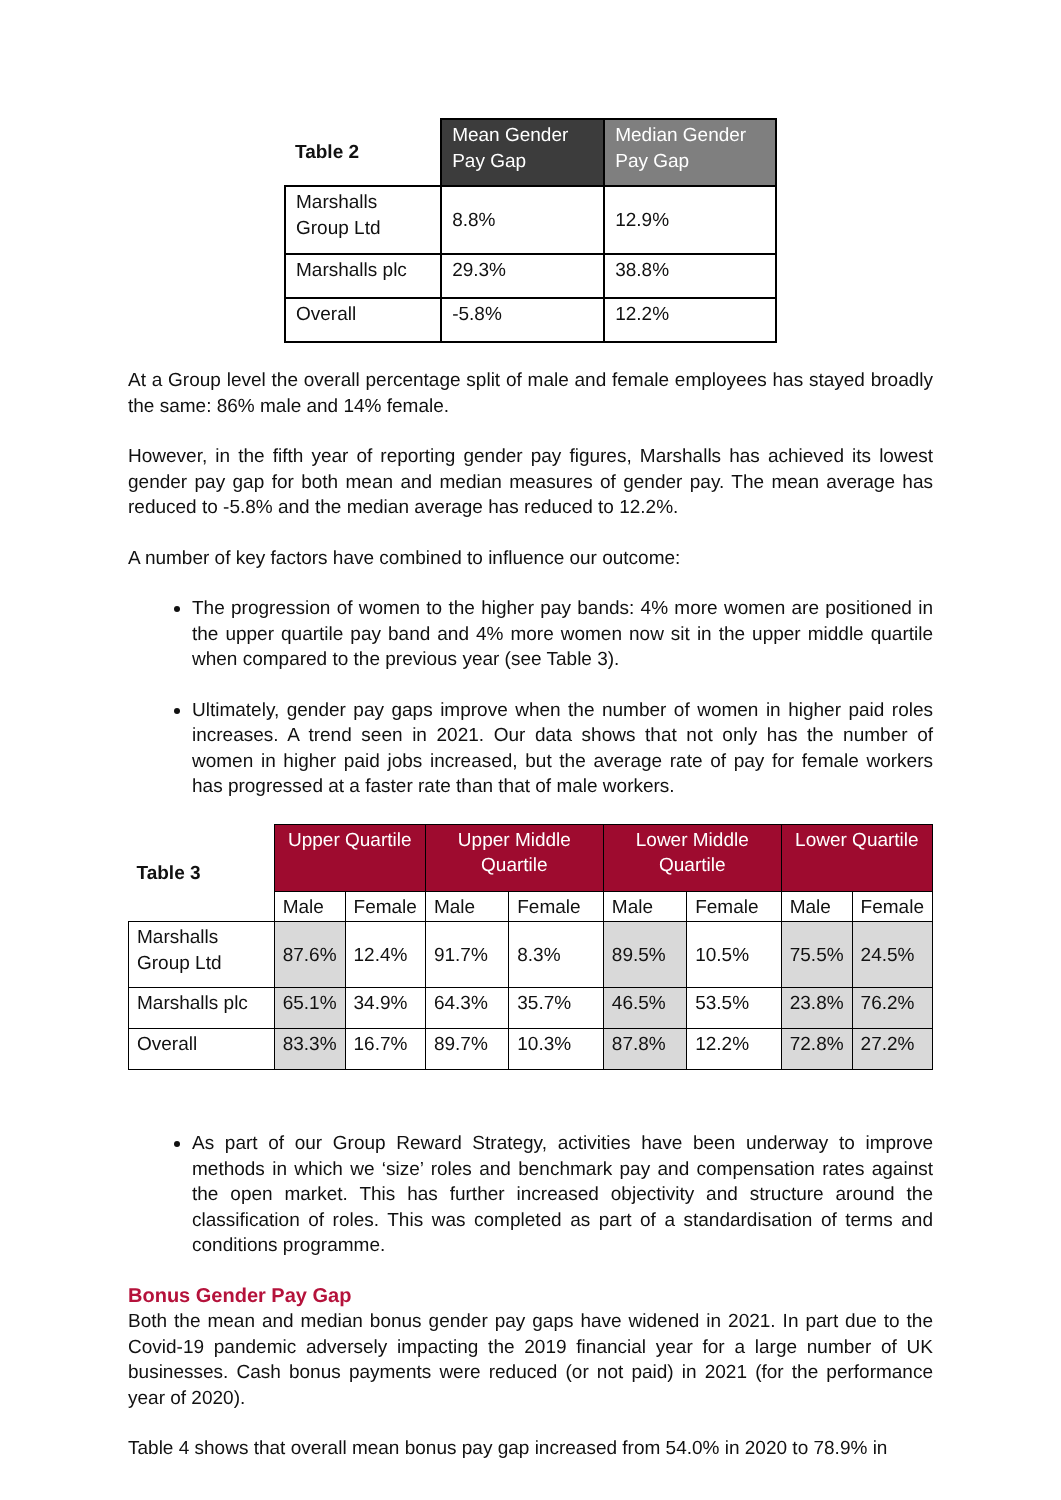| Table 2 | Mean Gender Pay Gap | Median Gender Pay Gap |
| Marshalls Group Ltd | 8.8% | 12.9% |
| Marshalls plc | 29.3% | 38.8% |
| Overall | -5.8% | 12.2% |
At a Group level the overall percentage split of male and female employees has stayed broadly the same: 86% male and 14% female.
However, in the fifth year of reporting gender pay figures, Marshalls has achieved its lowest gender pay gap for both mean and median measures of gender pay. The mean average has reduced to -5.8% and the median average has reduced to 12.2%.
A number of key factors have combined to influence our outcome:
The progression of women to the higher pay bands: 4% more women are positioned in the upper quartile pay band and 4% more women now sit in the upper middle quartile when compared to the previous year (see Table 3).
Ultimately, gender pay gaps improve when the number of women in higher paid roles increases. A trend seen in 2021. Our data shows that not only has the number of women in higher paid jobs increased, but the average rate of pay for female workers has progressed at a faster rate than that of male workers.
| Table 3 | Upper Quartile | | Upper Middle Quartile | | Lower Middle Quartile | | Lower Quartile | |
| --- | --- | --- | --- | --- | --- | --- | --- | --- |
| | Male | Female | Male | Female | Male | Female | Male | Female |
| Marshalls Group Ltd | 87.6% | 12.4% | 91.7% | 8.3% | 89.5% | 10.5% | 75.5% | 24.5% |
| Marshalls plc | 65.1% | 34.9% | 64.3% | 35.7% | 46.5% | 53.5% | 23.8% | 76.2% |
| Overall | 83.3% | 16.7% | 89.7% | 10.3% | 87.8% | 12.2% | 72.8% | 27.2% |
As part of our Group Reward Strategy, activities have been underway to improve methods in which we ‘size’ roles and benchmark pay and compensation rates against the open market. This has further increased objectivity and structure around the classification of roles. This was completed as part of a standardisation of terms and conditions programme.
Bonus Gender Pay Gap
Both the mean and median bonus gender pay gaps have widened in 2021. In part due to the Covid-19 pandemic adversely impacting the 2019 financial year for a large number of UK businesses. Cash bonus payments were reduced (or not paid) in 2021 (for the performance year of 2020).
Table 4 shows that overall mean bonus pay gap increased from 54.0% in 2020 to 78.9% in